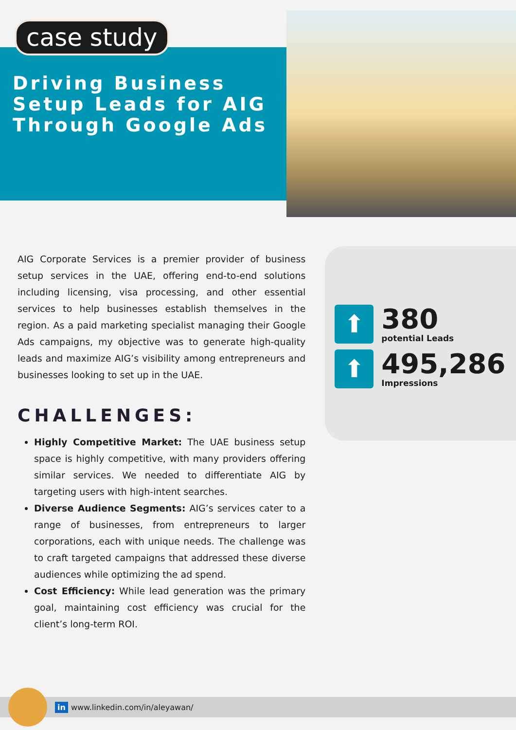case study
Driving Business Setup Leads for AIG Through Google Ads
AIG Corporate Services is a premier provider of business setup services in the UAE, offering end-to-end solutions including licensing, visa processing, and other essential services to help businesses establish themselves in the region. As a paid marketing specialist managing their Google Ads campaigns, my objective was to generate high-quality leads and maximize AIG’s visibility among entrepreneurs and businesses looking to set up in the UAE.
CHALLENGES:
Highly Competitive Market: The UAE business setup space is highly competitive, with many providers offering similar services. We needed to differentiate AIG by targeting users with high-intent searches.
Diverse Audience Segments: AIG’s services cater to a range of businesses, from entrepreneurs to larger corporations, each with unique needs. The challenge was to craft targeted campaigns that addressed these diverse audiences while optimizing the ad spend.
Cost Efficiency: While lead generation was the primary goal, maintaining cost efficiency was crucial for the client’s long-term ROI.
⬆
380
potential Leads
⬆
495,286
Impressions
in www.linkedin.com/in/aleyawan/